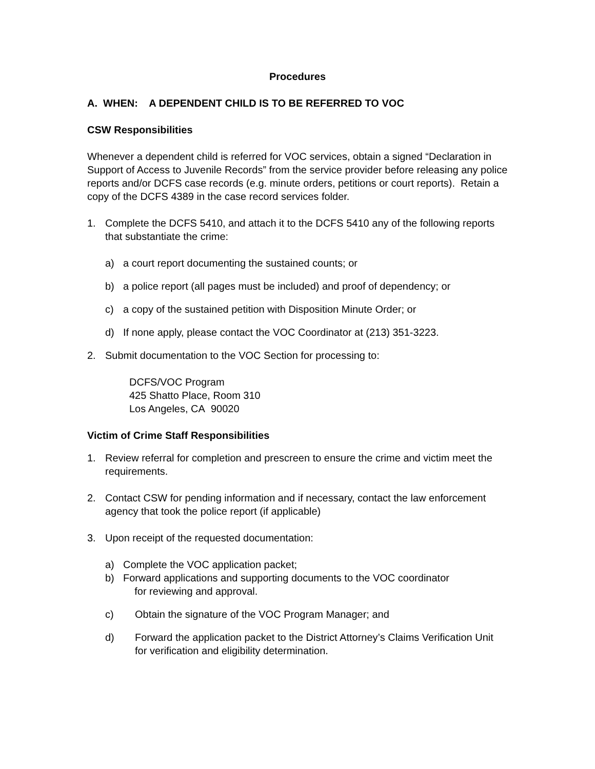Procedures
A. WHEN: A DEPENDENT CHILD IS TO BE REFERRED TO VOC
CSW Responsibilities
Whenever a dependent child is referred for VOC services, obtain a signed “Declaration in Support of Access to Juvenile Records” from the service provider before releasing any police reports and/or DCFS case records (e.g. minute orders, petitions or court reports). Retain a copy of the DCFS 4389 in the case record services folder.
1. Complete the DCFS 5410, and attach it to the DCFS 5410 any of the following reports that substantiate the crime:
a) a court report documenting the sustained counts; or
b) a police report (all pages must be included) and proof of dependency; or
c) a copy of the sustained petition with Disposition Minute Order; or
d) If none apply, please contact the VOC Coordinator at (213) 351-3223.
2. Submit documentation to the VOC Section for processing to:
DCFS/VOC Program
425 Shatto Place, Room 310
Los Angeles, CA 90020
Victim of Crime Staff Responsibilities
1. Review referral for completion and prescreen to ensure the crime and victim meet the requirements.
2. Contact CSW for pending information and if necessary, contact the law enforcement agency that took the police report (if applicable)
3. Upon receipt of the requested documentation:
a) Complete the VOC application packet;
b) Forward applications and supporting documents to the VOC coordinator
for reviewing and approval.
c) Obtain the signature of the VOC Program Manager; and
d) Forward the application packet to the District Attorney’s Claims Verification Unit for verification and eligibility determination.